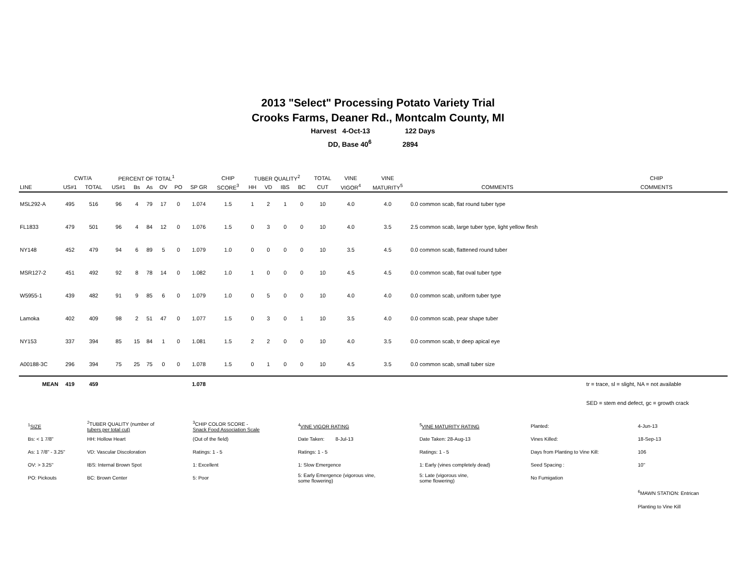2013 "Select" Processing Potato Variety Trial
Crooks Farms, Deaner Rd., Montcalm County, MI
Harvest 4-Oct-13 122 Days
DD, Base 40<sup>6</sup> 2894
| | CWT/A | | PERCENT OF TOTAL<sup>1</sup> | | | | | | CHIP | TUBER QUALITY<sup>2</sup> | | | | TOTAL | VINE | VINE | | CHIP |
| --- | --- | --- | --- | --- | --- | --- | --- | --- | --- | --- | --- | --- | --- | --- | --- | --- | --- | --- |
| LINE | US#1 | TOTAL | US#1 | Bs | As | OV | PO | SP GR | SCORE<sup>3</sup> | HH | VD | IBS | BC | CUT | VIGOR<sup>4</sup> | MATURITY<sup>5</sup> | COMMENTS | COMMENTS |
| MSL292-A | 495 | 516 | 96 | 4 | 79 | 17 | 0 | 1.074 | 1.5 | 1 | 2 | 1 | 0 | 10 | 4.0 | 4.0 | 0.0 common scab, flat round tuber type | |
| FL1833 | 479 | 501 | 96 | 4 | 84 | 12 | 0 | 1.076 | 1.5 | 0 | 3 | 0 | 0 | 10 | 4.0 | 3.5 | 2.5 common scab, large tuber type, light yellow flesh | |
| NY148 | 452 | 479 | 94 | 6 | 89 | 5 | 0 | 1.079 | 1.0 | 0 | 0 | 0 | 0 | 10 | 3.5 | 4.5 | 0.0 common scab, flattened round tuber | |
| MSR127-2 | 451 | 492 | 92 | 8 | 78 | 14 | 0 | 1.082 | 1.0 | 1 | 0 | 0 | 0 | 10 | 4.5 | 4.5 | 0.0 common scab, flat oval tuber type | |
| W5955-1 | 439 | 482 | 91 | 9 | 85 | 6 | 0 | 1.079 | 1.0 | 0 | 5 | 0 | 0 | 10 | 4.0 | 4.0 | 0.0 common scab, uniform tuber type | |
| Lamoka | 402 | 409 | 98 | 2 | 51 | 47 | 0 | 1.077 | 1.5 | 0 | 3 | 0 | 1 | 10 | 3.5 | 4.0 | 0.0 common scab, pear shape tuber | |
| NY153 | 337 | 394 | 85 | 15 | 84 | 1 | 0 | 1.081 | 1.5 | 2 | 2 | 0 | 0 | 10 | 4.0 | 3.5 | 0.0 common scab, tr deep apical eye | |
| A00188-3C | 296 | 394 | 75 | 25 | 75 | 0 | 0 | 1.078 | 1.5 | 0 | 1 | 0 | 0 | 10 | 4.5 | 3.5 | 0.0 common scab, small tuber size | |
| MEAN | 419 | 459 | | | | | | 1.078 | | | | | | | | | | tr = trace, sl = slight, NA = not available |
| | | | | | | | | | | | | | | | | | | SED = stem end defect, gc = growth crack |
| <sup>1</sup> SIZE | <sup>2</sup> TUBER QUALITY (number of tubers per total cut) | <sup>3</sup> CHIP COLOR SCORE - Snack Food Association Scale | <sup>4</sup> VINE VIGOR RATING | <sup>5</sup> VINE MATURITY RATING | Planted: | 4-Jun-13 |
| Bs: < 1 7/8" | HH: Hollow Heart | (Out of the field) | Date Taken: 8-Jul-13 | Date Taken: 28-Aug-13 | Vines Killed: | 18-Sep-13 |
| As: 1 7/8" - 3.25" | VD: Vascular Discoloration | Ratings: 1 - 5 | Ratings: 1 - 5 | Ratings: 1 - 5 | Days from Planting to Vine Kill: | 106 |
| OV: > 3.25" | IBS: Internal Brown Spot | 1: Excellent | 1: Slow Emergence | 1: Early (vines completely dead) | Seed Spacing : | 10" |
| PO: Pickouts | BC: Brown Center | 5: Poor | 5: Early Emergence (vigorous vine, some flowering) | 5: Late (vigorous vine, some flowering) | No Fumigation | |
| | | | | | | <sup>6</sup> MAWN STATION: Entrican |
| | | | | | | Planting to Vine Kill |